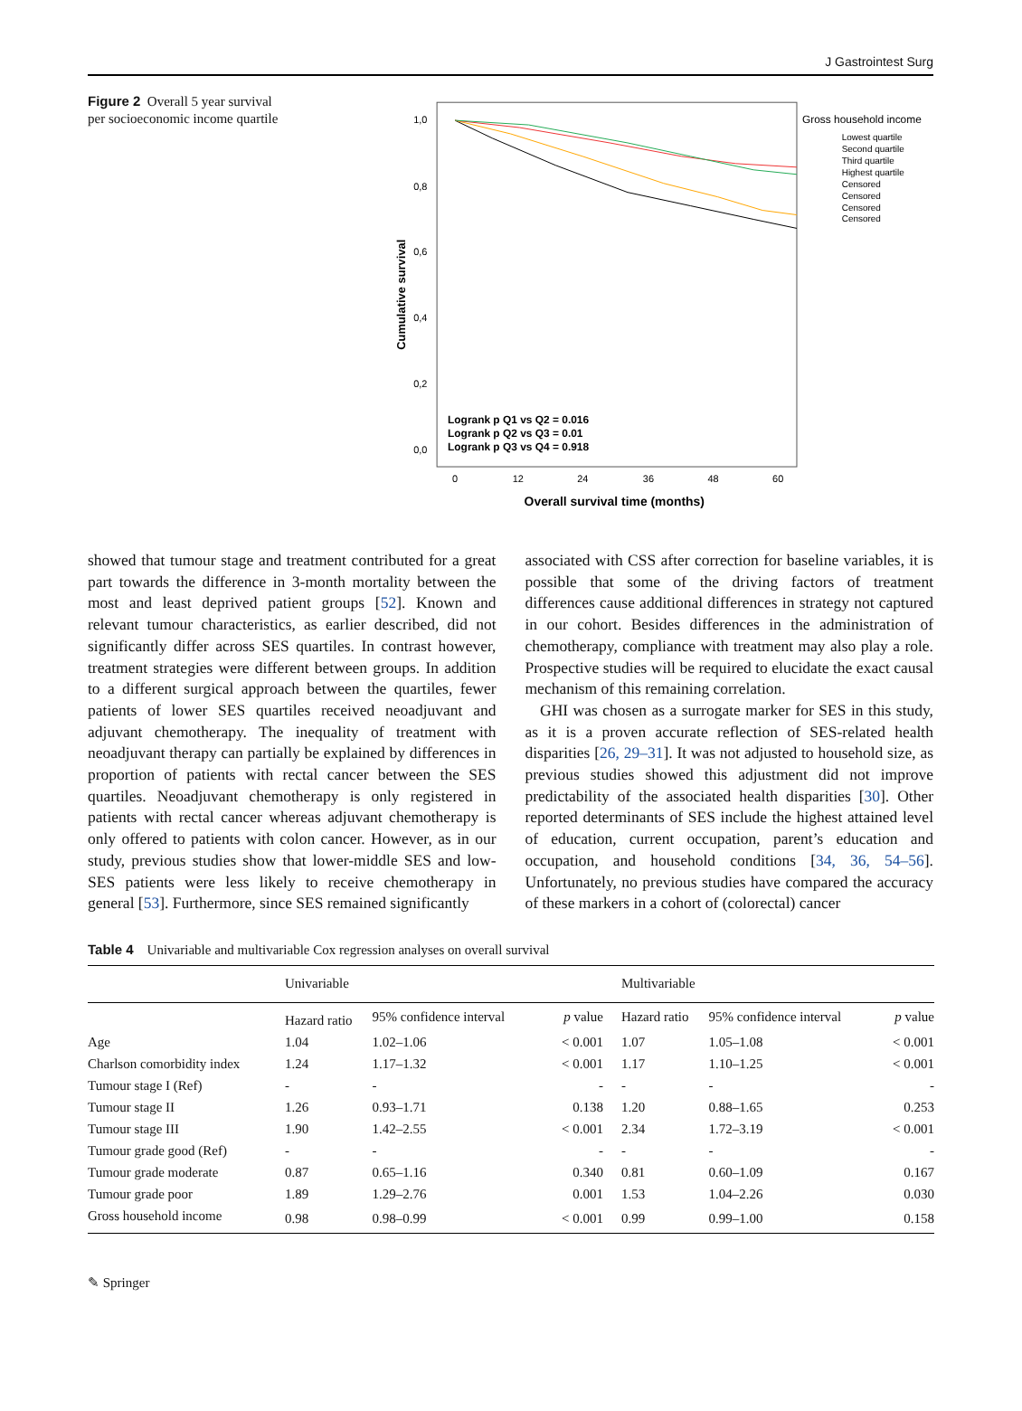J Gastrointest Surg
Figure 2 Overall 5 year survival per socioeconomic income quartile
1,0
0,8
0,6
0,4
0,2
0,0
Cumulative survival
0
12
24
36
48
60
Overall survival time (months)
Logrank p Q1 vs Q2 = 0.016
Logrank p Q2 vs Q3 = 0.01
Logrank p Q3 vs Q4 = 0.918
Gross household income
Lowest quartile
Second quartile
Third quartile
Highest quartile
Censored
Censored
Censored
Censored
showed that tumour stage and treatment contributed for a great part towards the difference in 3-month mortality between the most and least deprived patient groups [52]. Known and relevant tumour characteristics, as earlier described, did not significantly differ across SES quartiles. In contrast however, treatment strategies were different between groups. In addition to a different surgical approach between the quartiles, fewer patients of lower SES quartiles received neoadjuvant and adjuvant chemotherapy. The inequality of treatment with neoadjuvant therapy can partially be explained by differences in proportion of patients with rectal cancer between the SES quartiles. Neoadjuvant chemotherapy is only registered in patients with rectal cancer whereas adjuvant chemotherapy is only offered to patients with colon cancer. However, as in our study, previous studies show that lower-middle SES and low-SES patients were less likely to receive chemotherapy in general [53]. Furthermore, since SES remained significantly
associated with CSS after correction for baseline variables, it is possible that some of the driving factors of treatment differences cause additional differences in strategy not captured in our cohort. Besides differences in the administration of chemotherapy, compliance with treatment may also play a role. Prospective studies will be required to elucidate the exact causal mechanism of this remaining correlation.
GHI was chosen as a surrogate marker for SES in this study, as it is a proven accurate reflection of SES-related health disparities [26, 29–31]. It was not adjusted to household size, as previous studies showed this adjustment did not improve predictability of the associated health disparities [30]. Other reported determinants of SES include the highest attained level of education, current occupation, parent’s education and occupation, and household conditions [34, 36, 54–56]. Unfortunately, no previous studies have compared the accuracy of these markers in a cohort of (colorectal) cancer
Table 4 Univariable and multivariable Cox regression analyses on overall survival
| | Univariable | | | Multivariable | | |
| --- | --- | --- | --- | --- | --- | --- |
| | Hazard ratio | 95% confidence interval | p value | Hazard ratio | 95% confidence interval | p value |
| Age | 1.04 | 1.02–1.06 | < 0.001 | 1.07 | 1.05–1.08 | < 0.001 |
| Charlson comorbidity index | 1.24 | 1.17–1.32 | < 0.001 | 1.17 | 1.10–1.25 | < 0.001 |
| Tumour stage I (Ref) | - | - | - | - | - | - |
| Tumour stage II | 1.26 | 0.93–1.71 | 0.138 | 1.20 | 0.88–1.65 | 0.253 |
| Tumour stage III | 1.90 | 1.42–2.55 | < 0.001 | 2.34 | 1.72–3.19 | < 0.001 |
| Tumour grade good (Ref) | - | - | - | - | - | - |
| Tumour grade moderate | 0.87 | 0.65–1.16 | 0.340 | 0.81 | 0.60–1.09 | 0.167 |
| Tumour grade poor | 1.89 | 1.29–2.76 | 0.001 | 1.53 | 1.04–2.26 | 0.030 |
| Gross household income | 0.98 | 0.98–0.99 | < 0.001 | 0.99 | 0.99–1.00 | 0.158 |
✎ Springer